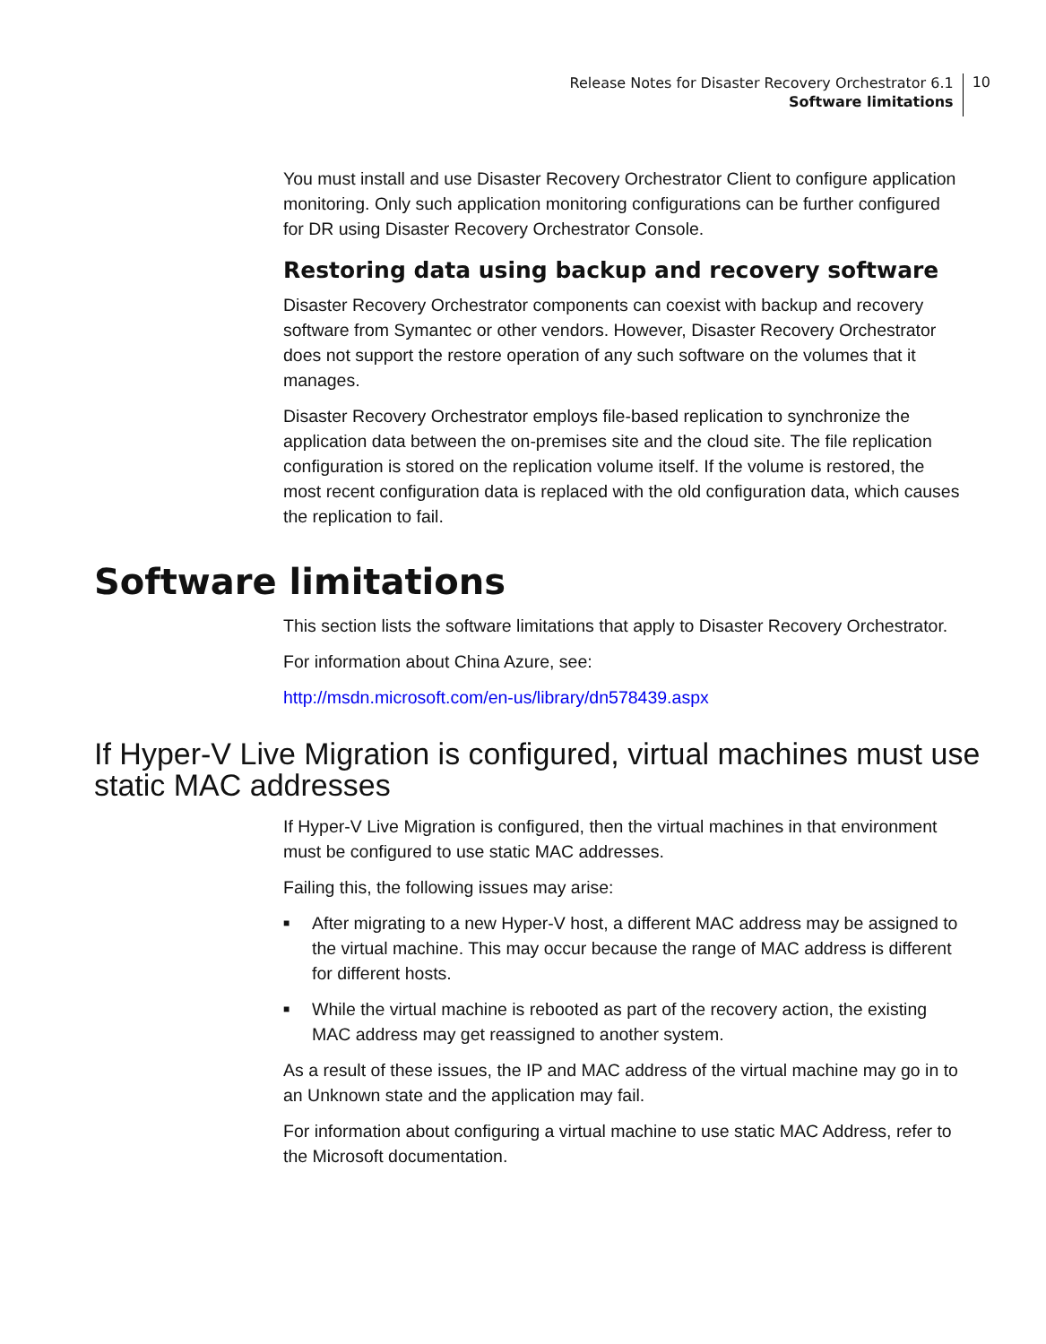Release Notes for Disaster Recovery Orchestrator 6.1
Software limitations
10
You must install and use Disaster Recovery Orchestrator Client to configure application monitoring. Only such application monitoring configurations can be further configured for DR using Disaster Recovery Orchestrator Console.
Restoring data using backup and recovery software
Disaster Recovery Orchestrator components can coexist with backup and recovery software from Symantec or other vendors. However, Disaster Recovery Orchestrator does not support the restore operation of any such software on the volumes that it manages.
Disaster Recovery Orchestrator employs file-based replication to synchronize the application data between the on-premises site and the cloud site. The file replication configuration is stored on the replication volume itself. If the volume is restored, the most recent configuration data is replaced with the old configuration data, which causes the replication to fail.
Software limitations
This section lists the software limitations that apply to Disaster Recovery Orchestrator.
For information about China Azure, see:
http://msdn.microsoft.com/en-us/library/dn578439.aspx
If Hyper-V Live Migration is configured, virtual machines must use static MAC addresses
If Hyper-V Live Migration is configured, then the virtual machines in that environment must be configured to use static MAC addresses.
Failing this, the following issues may arise:
■ After migrating to a new Hyper-V host, a different MAC address may be assigned to the virtual machine. This may occur because the range of MAC address is different for different hosts.
■ While the virtual machine is rebooted as part of the recovery action, the existing MAC address may get reassigned to another system.
As a result of these issues, the IP and MAC address of the virtual machine may go in to an Unknown state and the application may fail.
For information about configuring a virtual machine to use static MAC Address, refer to the Microsoft documentation.